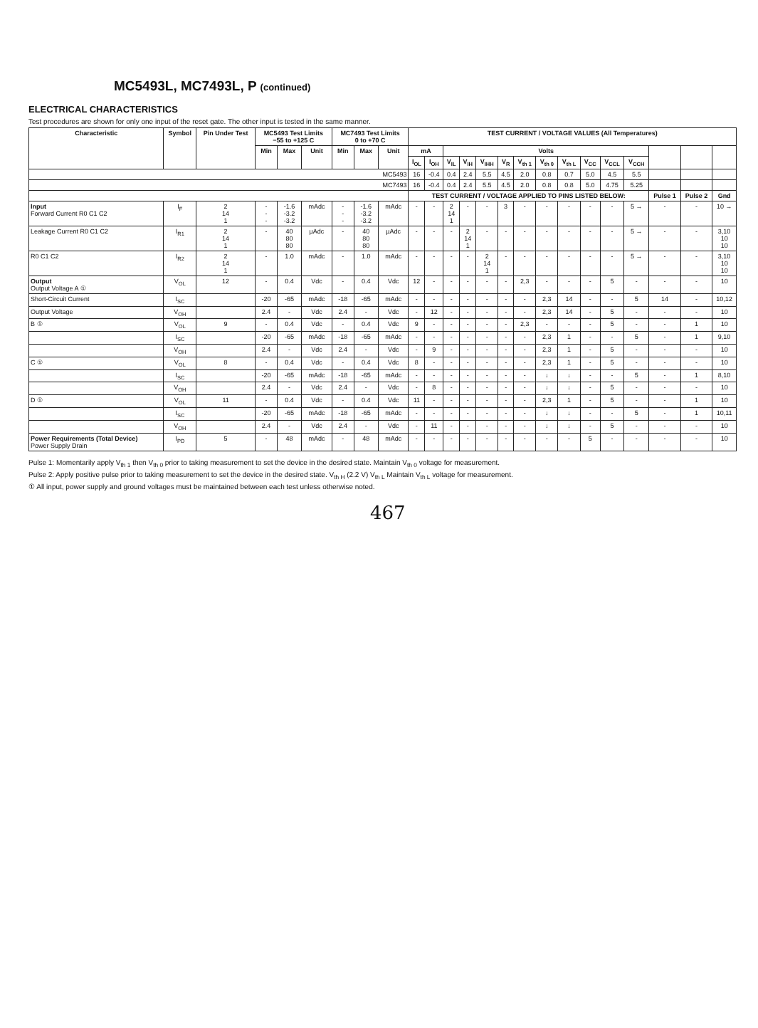MC5493L, MC7493L, P (continued)
ELECTRICAL CHARACTERISTICS
Test procedures are shown for only one input of the reset gate. The other input is tested in the same manner.
| Characteristic | Symbol | Pin Under Test | MC5493 Test Limits −55 to +125 C | | | MC7493 Test Limits 0 to +70 C | | | TEST CURRENT / VOLTAGE VALUES (All Temperatures) | | | | | | | | | | | | | | |
| --- | --- | --- | --- | --- | --- | --- | --- | --- | --- | --- | --- | --- | --- | --- | --- | --- | --- | --- | --- | --- | --- | --- | --- |
| | | | Min | Max | Unit | Min | Max | Unit | mA | | Volts | | | | | | | | | | | | |
| | | | | | | | | | I<sub>OL</sub> | I<sub>OH</sub> | V<sub>IL</sub> | V<sub>IH</sub> | V<sub>IHH</sub> | V<sub>R</sub> | V<sub>th 1</sub> | V<sub>th 0</sub> | V<sub>th L</sub> | V<sub>CC</sub> | V<sub>CCL</sub> | V<sub>CCH</sub> | | | |
| MC5493 | | | | | | | | | 16 | -0.4 | 0.4 | 2.4 | 5.5 | 4.5 | 2.0 | 0.8 | 0.7 | 5.0 | 4.5 | 5.5 | | | |
| MC7493 | | | | | | | | | 16 | -0.4 | 0.4 | 2.4 | 5.5 | 4.5 | 2.0 | 0.8 | 0.8 | 5.0 | 4.75 | 5.25 | | | |
| | | | | | | | | | TEST CURRENT / VOLTAGE APPLIED TO PINS LISTED BELOW: | | | | | | | | | | | | Pulse 1 | Pulse 2 | Gnd |
| Input Forward Current R0 C1 C2 | I<sub>F</sub> | 2 14 1 | - - - | -1.6 -3.2 -3.2 | mAdc | - - - | -1.6 -3.2 -3.2 | mAdc | - | - | 2 14 1 | - | - | 3 | - | - | - | - | - | 5 → | - | - | 10 → |
| Leakage Current R0 C1 C2 | I<sub>R1</sub> | 2 14 1 | - | 40 80 80 | µAdc | - | 40 80 80 | µAdc | - | - | - | 2 14 1 | - | - | - | - | - | - | - | 5 → | - | - | 3,10 10 10 |
| R0 C1 C2 | I<sub>R2</sub> | 2 14 1 | - | 1.0 | mAdc | - | 1.0 | mAdc | - | - | - | - | 2 14 1 | - | - | - | - | - | - | 5 → | - | - | 3,10 10 10 |
| Output Output Voltage A ① | V<sub>OL</sub> | 12 | - | 0.4 | Vdc | - | 0.4 | Vdc | 12 | - | - | - | - | - | 2,3 | - | - | - | 5 | - | - | - | 10 |
| Short-Circuit Current | I<sub>SC</sub> | | -20 | -65 | mAdc | -18 | -65 | mAdc | - | - | - | - | - | - | - | 2,3 | 14 | - | - | 5 | 14 | - | 10,12 |
| Output Voltage | V<sub>OH</sub> | | 2.4 | - | Vdc | 2.4 | - | Vdc | - | 12 | - | - | - | - | - | 2,3 | 14 | - | 5 | - | - | - | 10 |
| B ① | V<sub>OL</sub> | 9 | - | 0.4 | Vdc | - | 0.4 | Vdc | 9 | - | - | - | - | - | 2,3 | - | - | - | 5 | - | - | 1 | 10 |
| | I<sub>SC</sub> | | -20 | -65 | mAdc | -18 | -65 | mAdc | - | - | - | - | - | - | - | 2,3 | 1 | - | - | 5 | - | 1 | 9,10 |
| | V<sub>OH</sub> | | 2.4 | - | Vdc | 2.4 | - | Vdc | - | 9 | - | - | - | - | - | 2,3 | 1 | - | 5 | - | - | - | 10 |
| C ① | V<sub>OL</sub> | 8 | - | 0.4 | Vdc | - | 0.4 | Vdc | 8 | - | - | - | - | - | - | 2,3 | 1 | - | 5 | - | - | - | 10 |
| | I<sub>SC</sub> | | -20 | -65 | mAdc | -18 | -65 | mAdc | - | - | - | - | - | - | - | ↓ | ↓ | - | - | 5 | - | 1 | 8,10 |
| | V<sub>OH</sub> | | 2.4 | - | Vdc | 2.4 | - | Vdc | - | 8 | - | - | - | - | - | ↓ | ↓ | - | 5 | - | - | - | 10 |
| D ① | V<sub>OL</sub> | 11 | - | 0.4 | Vdc | - | 0.4 | Vdc | 11 | - | - | - | - | - | - | 2,3 | 1 | - | 5 | - | - | 1 | 10 |
| | I<sub>SC</sub> | | -20 | -65 | mAdc | -18 | -65 | mAdc | - | - | - | - | - | - | - | ↓ | ↓ | - | - | 5 | - | 1 | 10,11 |
| | V<sub>OH</sub> | | 2.4 | - | Vdc | 2.4 | - | Vdc | - | 11 | - | - | - | - | - | ↓ | ↓ | - | 5 | - | - | - | 10 |
| Power Requirements (Total Device) Power Supply Drain | I<sub>PD</sub> | 5 | - | 48 | mAdc | - | 48 | mAdc | - | - | - | - | - | - | - | - | - | 5 | - | - | - | - | 10 |
Pulse 1: Momentarily apply V<sub>th 1</sub> then V<sub>th 0</sub> prior to taking measurement to set the device in the desired state. Maintain V<sub>th 0</sub> voltage for measurement.
Pulse 2: Apply positive pulse prior to taking measurement to set the device in the desired state. V<sub>th H</sub> (2.2 V) V<sub>th L</sub> Maintain V<sub>th L</sub> voltage for measurement.
① All input, power supply and ground voltages must be maintained between each test unless otherwise noted.
467